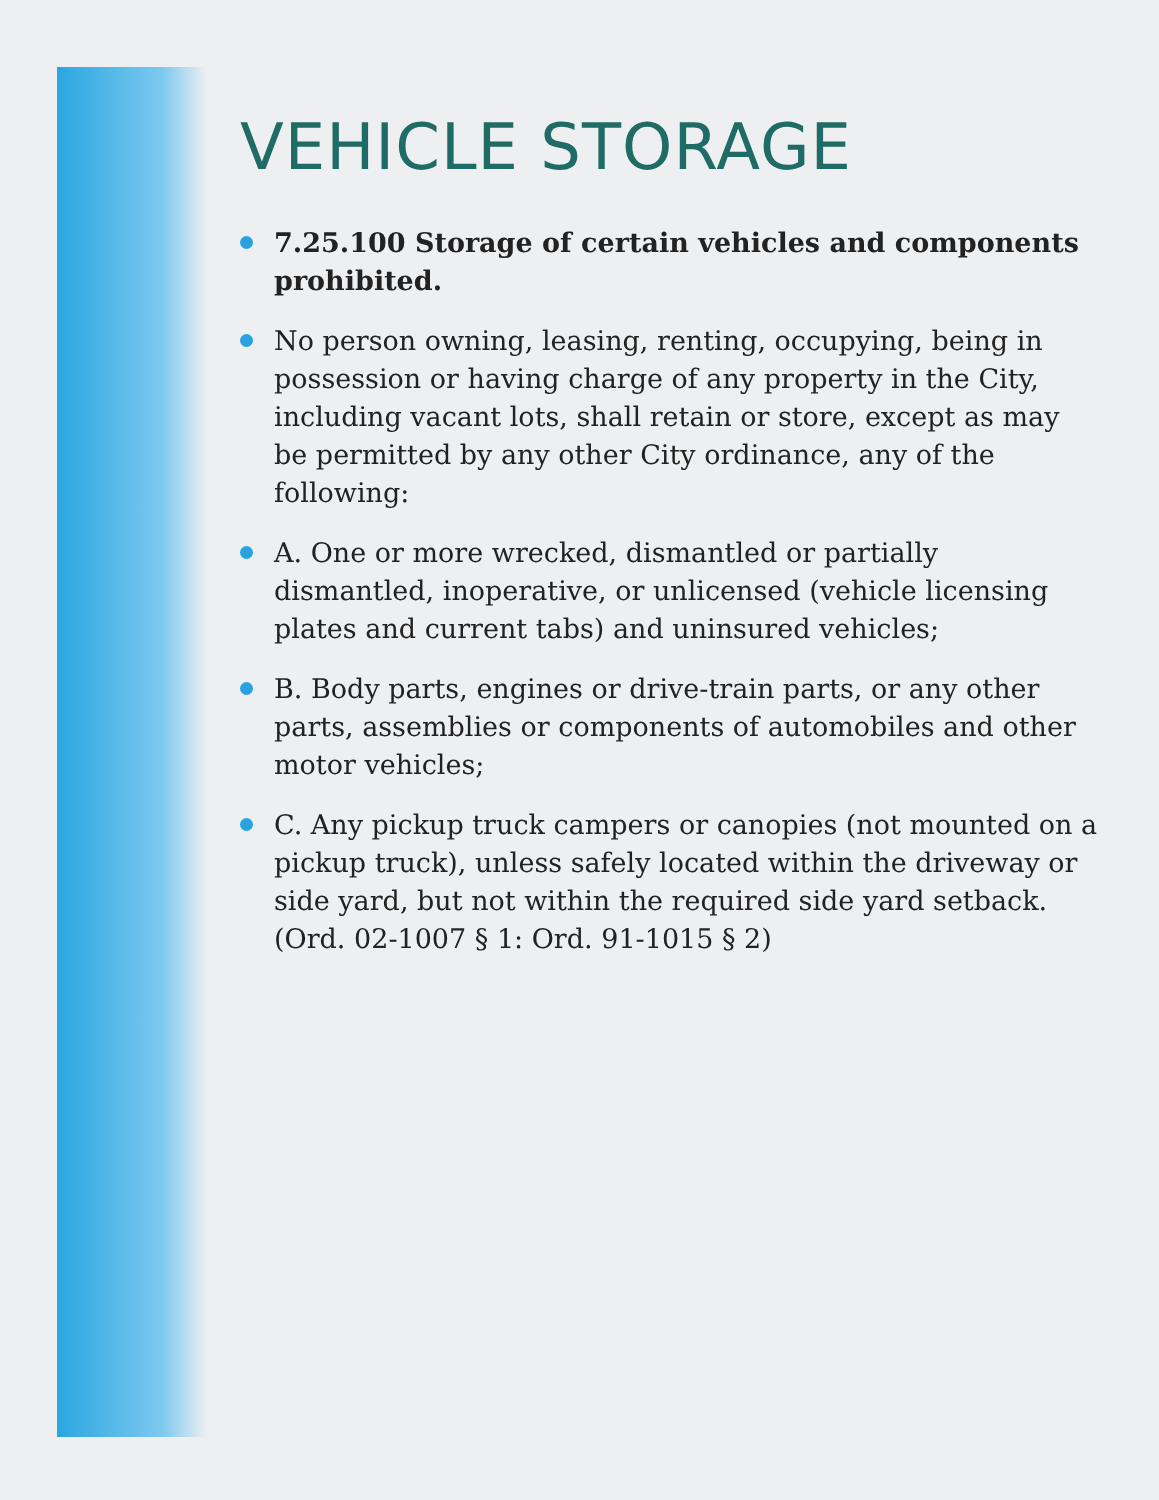VEHICLE STORAGE
7.25.100 Storage of certain vehicles and components prohibited.
No person owning, leasing, renting, occupying, being in possession or having charge of any property in the City, including vacant lots, shall retain or store, except as may be permitted by any other City ordinance, any of the following:
A. One or more wrecked, dismantled or partially dismantled, inoperative, or unlicensed (vehicle licensing plates and current tabs) and uninsured vehicles;
B. Body parts, engines or drive-train parts, or any other parts, assemblies or components of automobiles and other motor vehicles;
C. Any pickup truck campers or canopies (not mounted on a pickup truck), unless safely located within the driveway or side yard, but not within the required side yard setback. (Ord. 02-1007 § 1: Ord. 91-1015 § 2)